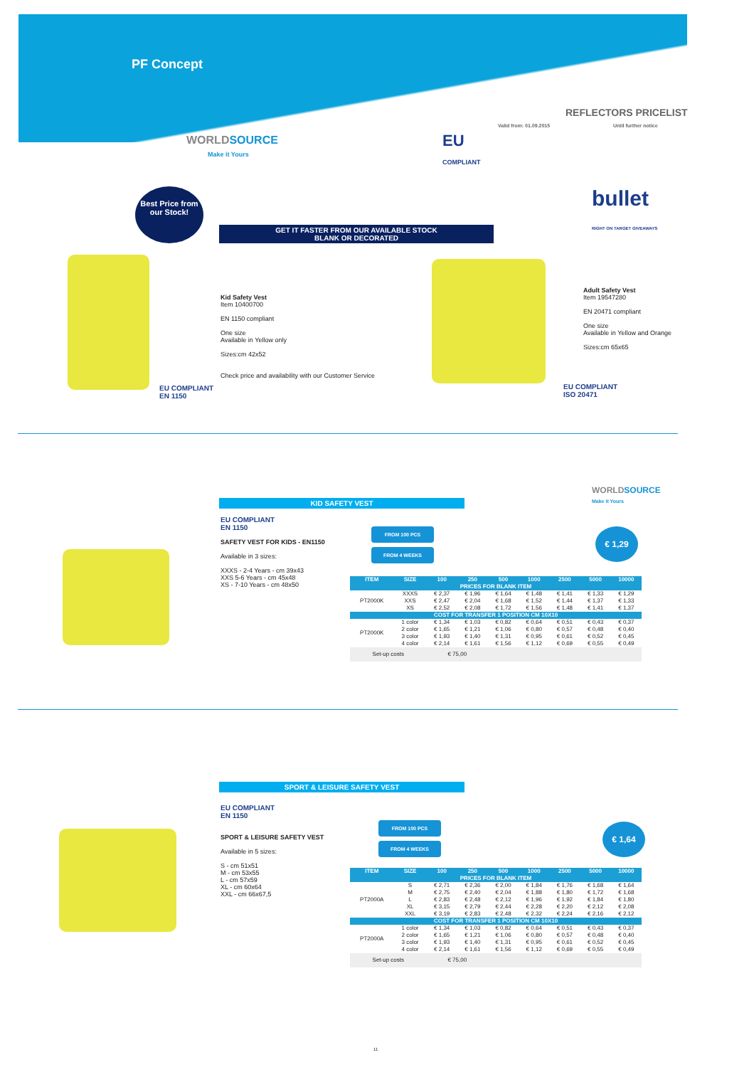PF Concept
REFLECTORS PRICELIST
Valid from: 01.09.2015 Until further notice
WORLDSOURCE
Make it Yours
EU
COMPLIANT
bullet
RIGHT ON TARGET GIVEAWAYS
Best Price from our Stock!
GET IT FASTER FROM OUR AVAILABLE STOCK
BLANK OR DECORATED
Kid Safety Vest
Item 10400700
EN 1150 compliant
One size
Available in Yellow only
Sizes:cm 42x52
Check price and availability with our Customer Service
EU COMPLIANT
EN 1150
Adult Safety Vest
Item 19547280
EN 20471 compliant
One size
Available in Yellow and Orange
Sizes:cm 65x65
EU COMPLIANT
ISO 20471
WORLDSOURCE
Make it Yours
KID SAFETY VEST
EU COMPLIANT
EN 1150
SAFETY VEST FOR KIDS - EN1150
Available in 3 sizes:
XXXS - 2-4 Years - cm 39x43
XXS 5-6 Years - cm 45x48
XS - 7-10 Years - cm 48x50
FROM 100 PCS
FROM 4 WEEKS
€ 1,29
| ITEM | SIZE | 100 | 250 | 500 | 1000 | 2500 | 5000 | 10000 |
| --- | --- | --- | --- | --- | --- | --- | --- | --- |
| PRICES FOR BLANK ITEM | | | | | | | | |
| PT2000K | XXXS | € 2,37 | € 1,96 | € 1,64 | € 1,48 | € 1,41 | € 1,33 | € 1,29 |
| | XXS | € 2,47 | € 2,04 | € 1,68 | € 1,52 | € 1,44 | € 1,37 | € 1,33 |
| | XS | € 2,52 | € 2,08 | € 1,72 | € 1,56 | € 1,48 | € 1,41 | € 1,37 |
| COST FOR TRANSFER 1 POSITION CM 10X10 | | | | | | | | |
| PT2000K | 1 color | € 1,34 | € 1,03 | € 0,82 | € 0,64 | € 0,51 | € 0,43 | € 0,37 |
| | 2 color | € 1,65 | € 1,21 | € 1,06 | € 0,80 | € 0,57 | € 0,48 | € 0,40 |
| | 3 color | € 1,93 | € 1,40 | € 1,31 | € 0,95 | € 0,61 | € 0,52 | € 0,45 |
| | 4 color | € 2,14 | € 1,61 | € 1,56 | € 1,12 | € 0,69 | € 0,55 | € 0,49 |
| Set-up costs | | € 75,00 | | | | | | |
SPORT & LEISURE SAFETY VEST
EU COMPLIANT
EN 1150
SPORT & LEISURE SAFETY VEST
Available in 5 sizes:
S - cm 51x51
M - cm 53x55
L - cm 57x59
XL - cm 60x64
XXL - cm 66x67,5
FROM 100 PCS
FROM 4 WEEKS
€ 1,64
| ITEM | SIZE | 100 | 250 | 500 | 1000 | 2500 | 5000 | 10000 |
| --- | --- | --- | --- | --- | --- | --- | --- | --- |
| PRICES FOR BLANK ITEM | | | | | | | | |
| PT2000A | S | € 2,71 | € 2,36 | € 2,00 | € 1,84 | € 1,76 | € 1,68 | € 1,64 |
| | M | € 2,75 | € 2,40 | € 2,04 | € 1,88 | € 1,80 | € 1,72 | € 1,68 |
| | L | € 2,83 | € 2,48 | € 2,12 | € 1,96 | € 1,92 | € 1,84 | € 1,80 |
| | XL | € 3,15 | € 2,79 | € 2,44 | € 2,28 | € 2,20 | € 2,12 | € 2,08 |
| | XXL | € 3,19 | € 2,83 | € 2,48 | € 2,32 | € 2,24 | € 2,16 | € 2,12 |
| COST FOR TRANSFER 1 POSITION CM 10X10 | | | | | | | | |
| PT2000A | 1 color | € 1,34 | € 1,03 | € 0,82 | € 0,64 | € 0,51 | € 0,43 | € 0,37 |
| | 2 color | € 1,65 | € 1,21 | € 1,06 | € 0,80 | € 0,57 | € 0,48 | € 0,40 |
| | 3 color | € 1,93 | € 1,40 | € 1,31 | € 0,95 | € 0,61 | € 0,52 | € 0,45 |
| | 4 color | € 2,14 | € 1,61 | € 1,56 | € 1,12 | € 0,69 | € 0,55 | € 0,49 |
| Set-up costs | | € 75,00 | | | | | | |
11